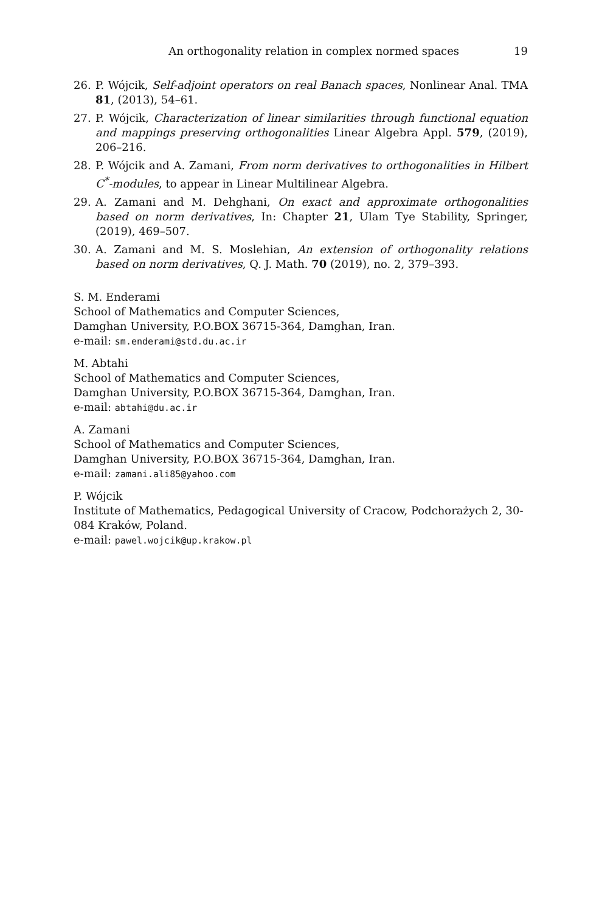An orthogonality relation in complex normed spaces 19
26. P. Wójcik, Self-adjoint operators on real Banach spaces, Nonlinear Anal. TMA 81, (2013), 54–61.
27. P. Wójcik, Characterization of linear similarities through functional equation and mappings preserving orthogonalities Linear Algebra Appl. 579, (2019), 206–216.
28. P. Wójcik and A. Zamani, From norm derivatives to orthogonalities in Hilbert C<sup>*</sup>-modules, to appear in Linear Multilinear Algebra.
29. A. Zamani and M. Dehghani, On exact and approximate orthogonalities based on norm derivatives, In: Chapter 21, Ulam Tye Stability, Springer, (2019), 469–507.
30. A. Zamani and M. S. Moslehian, An extension of orthogonality relations based on norm derivatives, Q. J. Math. 70 (2019), no. 2, 379–393.
S. M. Enderami
School of Mathematics and Computer Sciences,
Damghan University, P.O.BOX 36715-364, Damghan, Iran.
e-mail: sm.enderami@std.du.ac.ir
M. Abtahi
School of Mathematics and Computer Sciences,
Damghan University, P.O.BOX 36715-364, Damghan, Iran.
e-mail: abtahi@du.ac.ir
A. Zamani
School of Mathematics and Computer Sciences,
Damghan University, P.O.BOX 36715-364, Damghan, Iran.
e-mail: zamani.ali85@yahoo.com
P. Wójcik
Institute of Mathematics, Pedagogical University of Cracow, Podchorażych 2, 30-084 Kraków, Poland.
e-mail: pawel.wojcik@up.krakow.pl